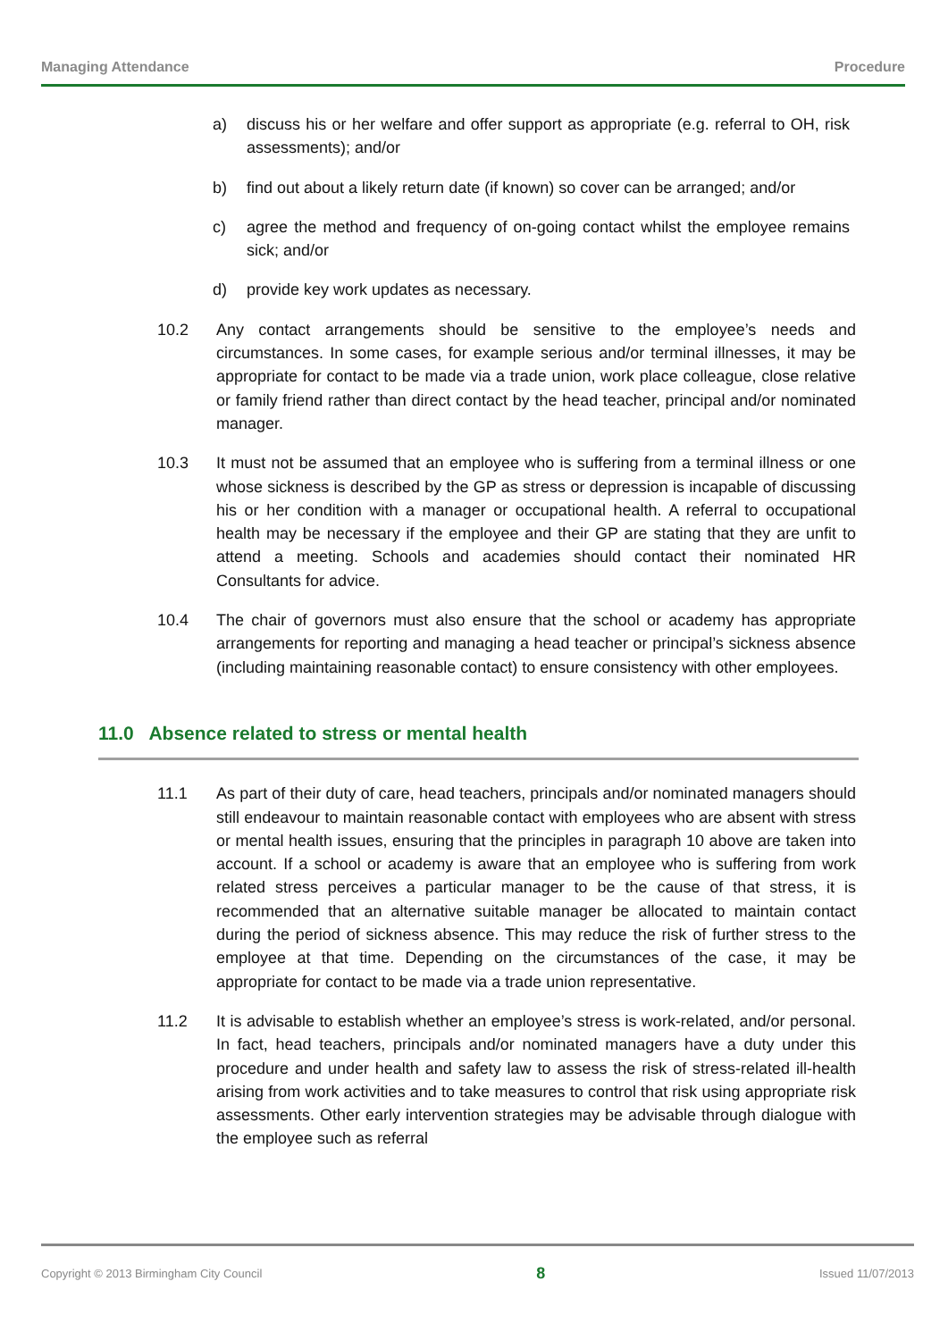Managing Attendance Procedure
a) discuss his or her welfare and offer support as appropriate (e.g. referral to OH, risk assessments); and/or
b) find out about a likely return date (if known) so cover can be arranged; and/or
c) agree the method and frequency of on-going contact whilst the employee remains sick; and/or
d) provide key work updates as necessary.
10.2 Any contact arrangements should be sensitive to the employee’s needs and circumstances. In some cases, for example serious and/or terminal illnesses, it may be appropriate for contact to be made via a trade union, work place colleague, close relative or family friend rather than direct contact by the head teacher, principal and/or nominated manager.
10.3 It must not be assumed that an employee who is suffering from a terminal illness or one whose sickness is described by the GP as stress or depression is incapable of discussing his or her condition with a manager or occupational health. A referral to occupational health may be necessary if the employee and their GP are stating that they are unfit to attend a meeting. Schools and academies should contact their nominated HR Consultants for advice.
10.4 The chair of governors must also ensure that the school or academy has appropriate arrangements for reporting and managing a head teacher or principal’s sickness absence (including maintaining reasonable contact) to ensure consistency with other employees.
11.0 Absence related to stress or mental health
11.1 As part of their duty of care, head teachers, principals and/or nominated managers should still endeavour to maintain reasonable contact with employees who are absent with stress or mental health issues, ensuring that the principles in paragraph 10 above are taken into account. If a school or academy is aware that an employee who is suffering from work related stress perceives a particular manager to be the cause of that stress, it is recommended that an alternative suitable manager be allocated to maintain contact during the period of sickness absence. This may reduce the risk of further stress to the employee at that time. Depending on the circumstances of the case, it may be appropriate for contact to be made via a trade union representative.
11.2 It is advisable to establish whether an employee’s stress is work-related, and/or personal. In fact, head teachers, principals and/or nominated managers have a duty under this procedure and under health and safety law to assess the risk of stress-related ill-health arising from work activities and to take measures to control that risk using appropriate risk assessments. Other early intervention strategies may be advisable through dialogue with the employee such as referral
Copyright © 2013 Birmingham City Council 8 Issued 11/07/2013